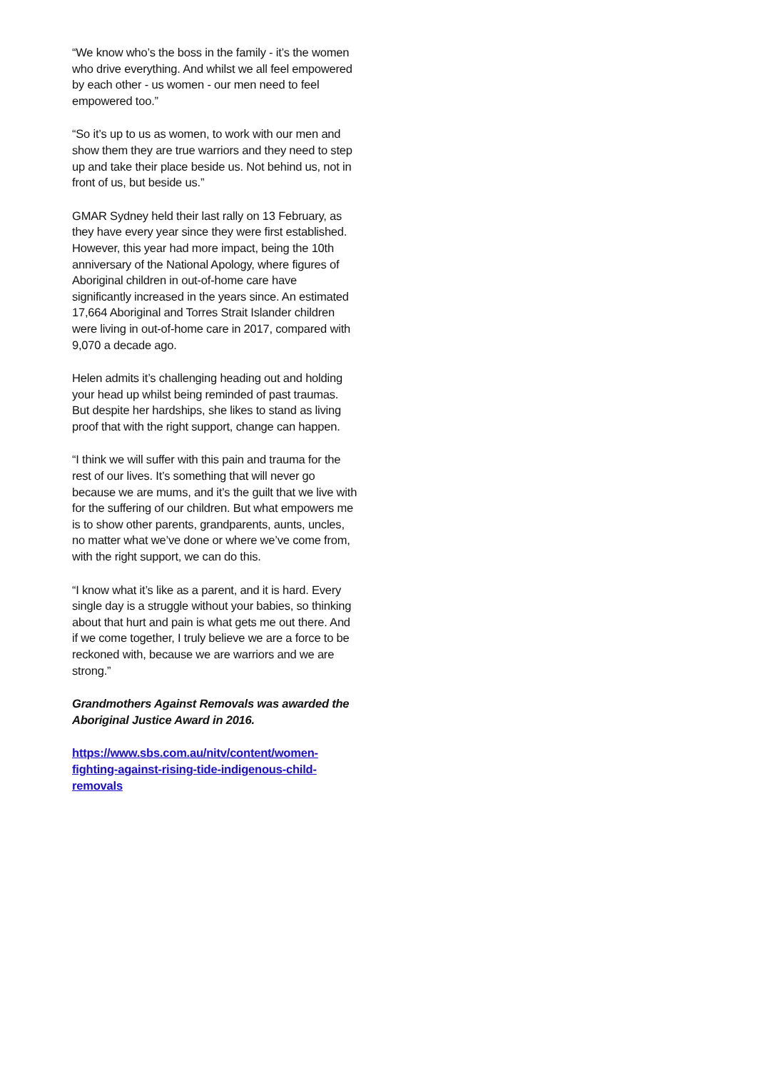“We know who’s the boss in the family - it’s the women who drive everything. And whilst we all feel empowered by each other - us women - our men need to feel empowered too.”
“So it’s up to us as women, to work with our men and show them they are true warriors and they need to step up and take their place beside us. Not behind us, not in front of us, but beside us.”
GMAR Sydney held their last rally on 13 February, as they have every year since they were first established. However, this year had more impact, being the 10th anniversary of the National Apology, where figures of Aboriginal children in out-of-home care have significantly increased in the years since. An estimated 17,664 Aboriginal and Torres Strait Islander children were living in out-of-home care in 2017, compared with 9,070 a decade ago.
Helen admits it’s challenging heading out and holding your head up whilst being reminded of past traumas. But despite her hardships, she likes to stand as living proof that with the right support, change can happen.
“I think we will suffer with this pain and trauma for the rest of our lives. It’s something that will never go because we are mums, and it’s the guilt that we live with for the suffering of our children. But what empowers me is to show other parents, grandparents, aunts, uncles, no matter what we’ve done or where we’ve come from, with the right support, we can do this.
“I know what it’s like as a parent, and it is hard. Every single day is a struggle without your babies, so thinking about that hurt and pain is what gets me out there. And if we come together, I truly believe we are a force to be reckoned with, because we are warriors and we are strong.”
Grandmothers Against Removals was awarded the Aboriginal Justice Award in 2016.
https://www.sbs.com.au/nitv/content/women-
fighting-against-rising-tide-indigenous-child-
removals